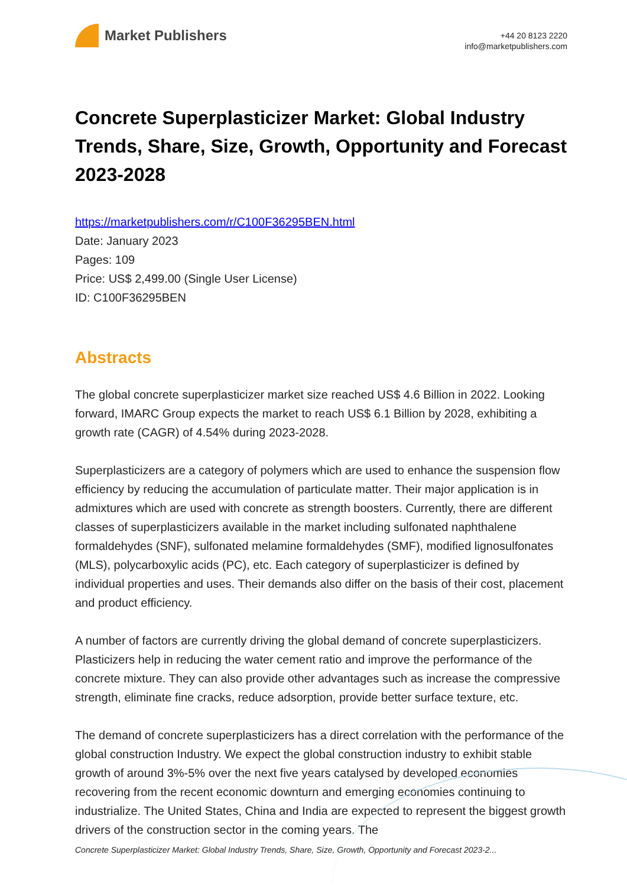Market Publishers
+44 20 8123 2220
info@marketpublishers.com
Concrete Superplasticizer Market: Global Industry Trends, Share, Size, Growth, Opportunity and Forecast 2023-2028
https://marketpublishers.com/r/C100F36295BEN.html
Date: January 2023
Pages: 109
Price: US$ 2,499.00 (Single User License)
ID: C100F36295BEN
Abstracts
The global concrete superplasticizer market size reached US$ 4.6 Billion in 2022. Looking forward, IMARC Group expects the market to reach US$ 6.1 Billion by 2028, exhibiting a growth rate (CAGR) of 4.54% during 2023-2028.
Superplasticizers are a category of polymers which are used to enhance the suspension flow efficiency by reducing the accumulation of particulate matter. Their major application is in admixtures which are used with concrete as strength boosters. Currently, there are different classes of superplasticizers available in the market including sulfonated naphthalene formaldehydes (SNF), sulfonated melamine formaldehydes (SMF), modified lignosulfonates (MLS), polycarboxylic acids (PC), etc. Each category of superplasticizer is defined by individual properties and uses. Their demands also differ on the basis of their cost, placement and product efficiency.
A number of factors are currently driving the global demand of concrete superplasticizers. Plasticizers help in reducing the water cement ratio and improve the performance of the concrete mixture. They can also provide other advantages such as increase the compressive strength, eliminate fine cracks, reduce adsorption, provide better surface texture, etc.
The demand of concrete superplasticizers has a direct correlation with the performance of the global construction Industry. We expect the global construction industry to exhibit stable growth of around 3%-5% over the next five years catalysed by developed economies recovering from the recent economic downturn and emerging economies continuing to industrialize. The United States, China and India are expected to represent the biggest growth drivers of the construction sector in the coming years. The
Concrete Superplasticizer Market: Global Industry Trends, Share, Size, Growth, Opportunity and Forecast 2023-2...